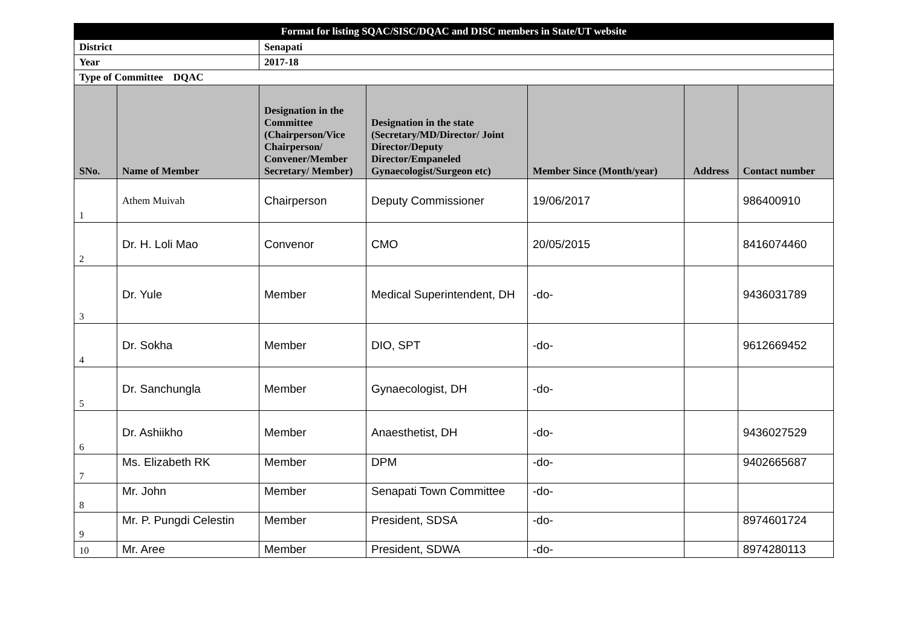| Format for listing SQAC/SISC/DQAC and DISC members in State/UT website | | | | | | |
| District | | Senapati | | | | |
| Year | | 2017-18 | | | | |
| Type of Committee DQAC | | | | | | |
| SNo. | Name of Member | Designation in the Committee (Chairperson/Vice Chairperson/ Convener/Member Secretary/ Member) | Designation in the state (Secretary/MD/Director/ Joint Director/Deputy Director/Empaneled Gynaecologist/Surgeon etc) | Member Since (Month/year) | Address | Contact number |
| 1 | Athem Muivah | Chairperson | Deputy Commissioner | 19/06/2017 | | 986400910 |
| 2 | Dr. H. Loli Mao | Convenor | CMO | 20/05/2015 | | 8416074460 |
| 3 | Dr. Yule | Member | Medical Superintendent, DH | -do- | | 9436031789 |
| 4 | Dr. Sokha | Member | DIO, SPT | -do- | | 9612669452 |
| 5 | Dr. Sanchungla | Member | Gynaecologist, DH | -do- | | |
| 6 | Dr. Ashiikho | Member | Anaesthetist, DH | -do- | | 9436027529 |
| 7 | Ms. Elizabeth RK | Member | DPM | -do- | | 9402665687 |
| 8 | Mr. John | Member | Senapati Town Committee | -do- | | |
| 9 | Mr. P. Pungdi Celestin | Member | President, SDSA | -do- | | 8974601724 |
| 10 | Mr. Aree | Member | President, SDWA | -do- | | 8974280113 |